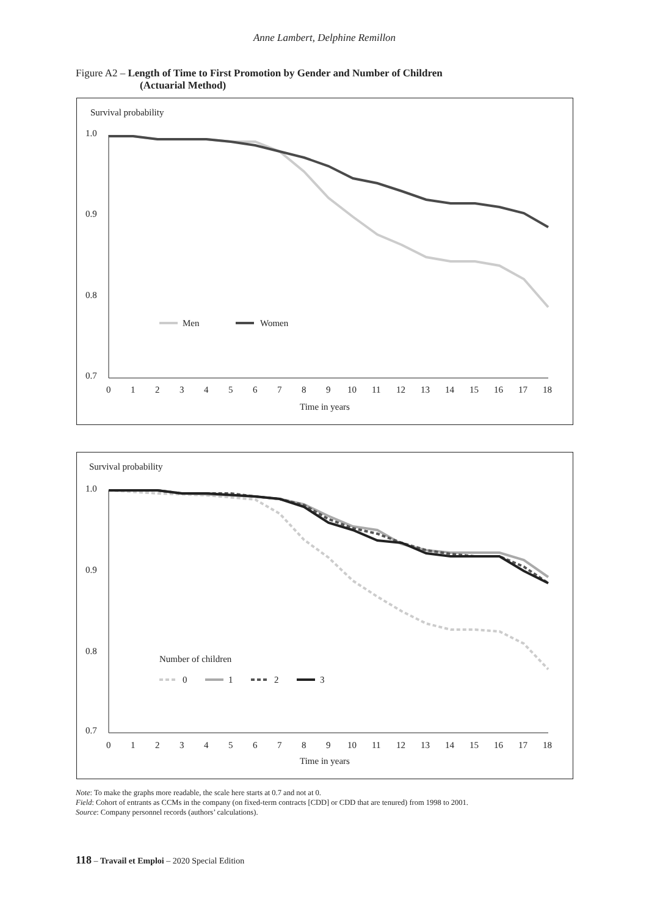Anne Lambert, Delphine Remillon
Figure A2 – Length of Time to First Promotion by Gender and Number of Children
(Actuarial Method)
Survival probability
1.0
0.9
0.8
0.7
0
1
2
3
4
5
6
7
8
9
10
11
12
13
14
15
16
17
18
Time in years
Men
Women
Survival probability
1.0
0.9
0.8
0.7
0
1
2
3
4
5
6
7
8
9
10
11
12
13
14
15
16
17
18
Time in years
Number of children
0
1
2
3
Note: To make the graphs more readable, the scale here starts at 0.7 and not at 0.
Field: Cohort of entrants as CCMs in the company (on fixed-term contracts [CDD] or CDD that are tenured) from 1998 to 2001.
Source: Company personnel records (authors’ calculations).
118 – Travail et Emploi – 2020 Special Edition